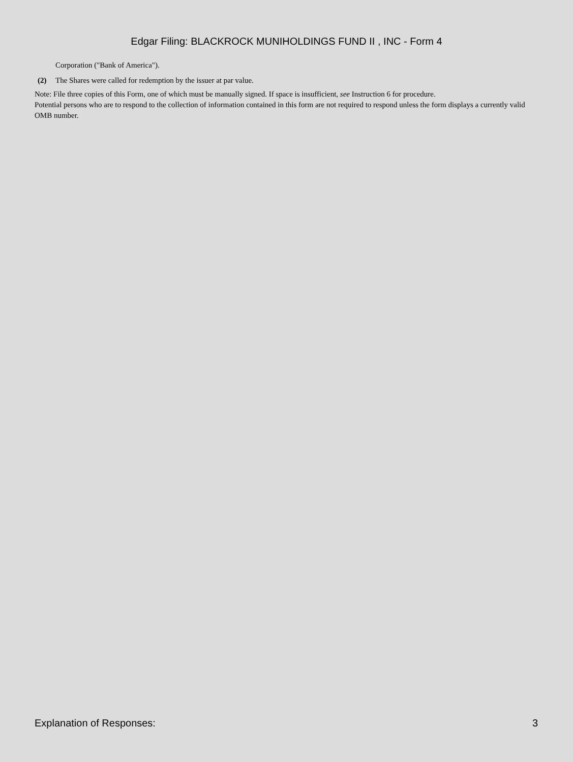Edgar Filing: BLACKROCK MUNIHOLDINGS FUND II , INC - Form 4
Corporation ("Bank of America").
(2) The Shares were called for redemption by the issuer at par value.
Note: File three copies of this Form, one of which must be manually signed. If space is insufficient, see Instruction 6 for procedure.
Potential persons who are to respond to the collection of information contained in this form are not required to respond unless the form displays a currently valid OMB number.
Explanation of Responses: 3